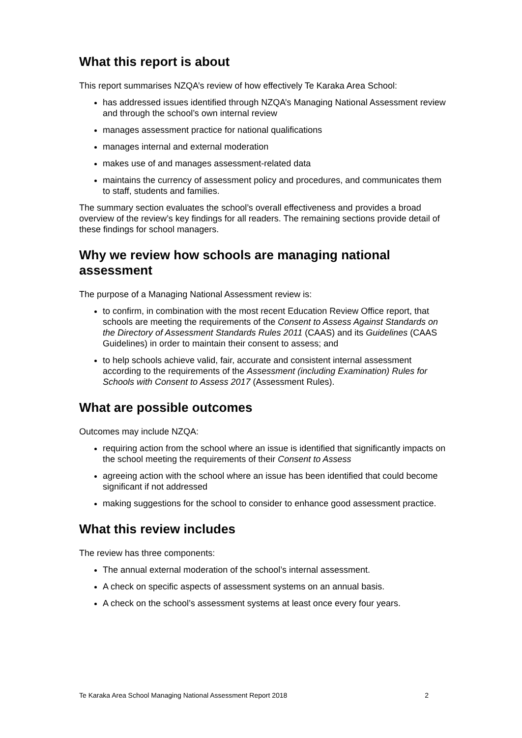What this report is about
This report summarises NZQA’s review of how effectively Te Karaka Area School:
has addressed issues identified through NZQA’s Managing National Assessment review and through the school’s own internal review
manages assessment practice for national qualifications
manages internal and external moderation
makes use of and manages assessment-related data
maintains the currency of assessment policy and procedures, and communicates them to staff, students and families.
The summary section evaluates the school’s overall effectiveness and provides a broad overview of the review’s key findings for all readers. The remaining sections provide detail of these findings for school managers.
Why we review how schools are managing national assessment
The purpose of a Managing National Assessment review is:
to confirm, in combination with the most recent Education Review Office report, that schools are meeting the requirements of the Consent to Assess Against Standards on the Directory of Assessment Standards Rules 2011 (CAAS) and its Guidelines (CAAS Guidelines) in order to maintain their consent to assess; and
to help schools achieve valid, fair, accurate and consistent internal assessment according to the requirements of the Assessment (including Examination) Rules for Schools with Consent to Assess 2017 (Assessment Rules).
What are possible outcomes
Outcomes may include NZQA:
requiring action from the school where an issue is identified that significantly impacts on the school meeting the requirements of their Consent to Assess
agreeing action with the school where an issue has been identified that could become significant if not addressed
making suggestions for the school to consider to enhance good assessment practice.
What this review includes
The review has three components:
The annual external moderation of the school’s internal assessment.
A check on specific aspects of assessment systems on an annual basis.
A check on the school’s assessment systems at least once every four years.
Te Karaka Area School Managing National Assessment Report 2018 2